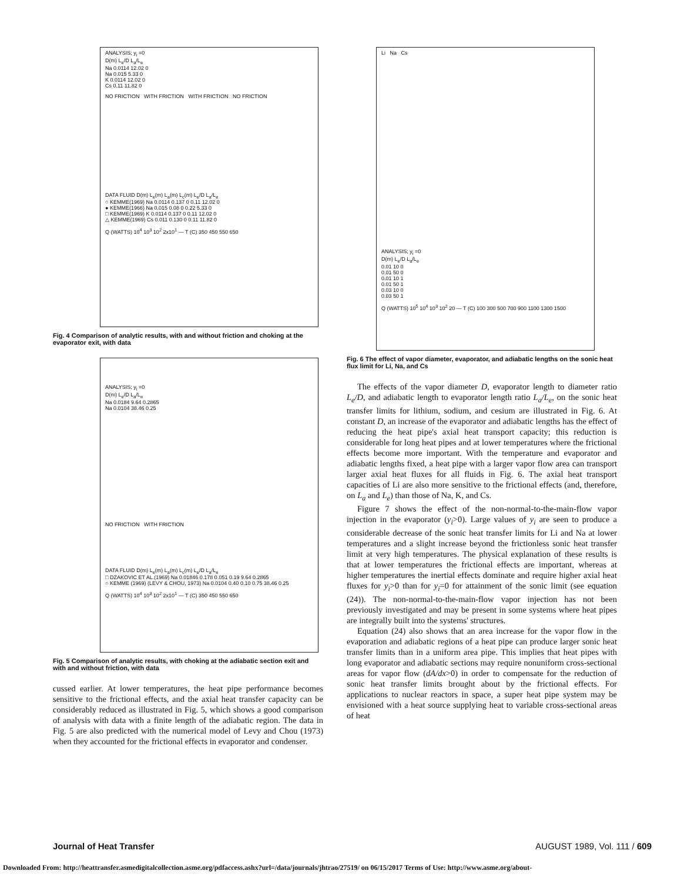ANALYSIS; y<sub>i</sub> =0
D(m) L<sub>e</sub>/D L<sub>a</sub>/L<sub>e</sub>
Na 0.0114 12.02 0
Na 0.015 5.33 0
K 0.0114 12.02 0
Cs 0.11 11.82 0
NO FRICTION WITH FRICTION WITH FRICTION NO FRICTION
DATA FLUID D(m) L<sub>e</sub>(m) L<sub>a</sub>(m) L<sub>c</sub>(m) L<sub>e</sub>/D L<sub>a</sub>/L<sub>e</sub>
○ KEMME(1969) Na 0.0114 0.137 0 0.11 12.02 0
● KEMME(1966) Na 0.015 0.08 0 0.22 5.33 0
□ KEMME(1969) K 0.0114 0.137 0 0.11 12.02 0
△ KEMME(1969) Cs 0.011 0.130 0 0.11 11.82 0
Q (WATTS) 10<sup>4</sup> 10<sup>3</sup> 10<sup>2</sup> 2x10<sup>1</sup> — T (C) 350 450 550 650
Fig. 4 Comparison of analytic results, with and without friction and choking at the evaporator exit, with data
ANALYSIS; y<sub>i</sub> =0
D(m) L<sub>e</sub>/D L<sub>a</sub>/L<sub>e</sub>
Na 0.0184 9.64 0.2865
Na 0.0104 38.46 0.25
NO FRICTION WITH FRICTION
DATA FLUID D(m) L<sub>e</sub>(m) L<sub>a</sub>(m) L<sub>c</sub>(m) L<sub>e</sub>/D L<sub>a</sub>/L<sub>e</sub>
□ DZAKOVIC ET AL.(1969) Na 0.01846 0.178 0.051 0.19 9.64 0.2865
○ KEMME (1969) (LEVY & CHOU, 1973) Na 0.0104 0.40 0.10 0.75 38.46 0.25
Q (WATTS) 10<sup>4</sup> 10<sup>3</sup> 10<sup>2</sup> 2x10<sup>1</sup> — T (C) 350 450 550 650
Fig. 5 Comparison of analytic results, with choking at the adiabatic section exit and with and without friction, with data
cussed earlier. At lower temperatures, the heat pipe performance becomes sensitive to the frictional effects, and the axial heat transfer capacity can be considerably reduced as illustrated in Fig. 5, which shows a good comparison of analysis with data with a finite length of the adiabatic region. The data in Fig. 5 are also predicted with the numerical model of Levy and Chou (1973) when they accounted for the frictional effects in evaporator and condenser.
Li Na Cs
ANALYSIS; y<sub>i</sub> =0
D(m) L<sub>e</sub>/D L<sub>a</sub>/L<sub>e</sub>
0.01 10 0
0.01 50 0
0.01 10 1
0.01 50 1
0.03 10 0
0.03 50 1
Q (WATTS) 10<sup>5</sup> 10<sup>4</sup> 10<sup>3</sup> 10<sup>2</sup> 20 — T (C) 100 300 500 700 900 1100 1300 1500
Fig. 6 The effect of vapor diameter, evaporator, and adiabatic lengths on the sonic heat flux limit for Li, Na, and Cs
The effects of the vapor diameter D, evaporator length to diameter ratio L<sub>e</sub>/D, and adiabatic length to evaporator length ratio L<sub>a</sub>/L<sub>e</sub>, on the sonic heat transfer limits for lithium, sodium, and cesium are illustrated in Fig. 6. At constant D, an increase of the evaporator and adiabatic lengths has the effect of reducing the heat pipe's axial heat transport capacity; this reduction is considerable for long heat pipes and at lower temperatures where the frictional effects become more important. With the temperature and evaporator and adiabatic lengths fixed, a heat pipe with a larger vapor flow area can transport larger axial heat fluxes for all fluids in Fig. 6. The axial heat transport capacities of Li are also more sensitive to the frictional effects (and, therefore, on L<sub>a</sub> and L<sub>e</sub>) than those of Na, K, and Cs.
Figure 7 shows the effect of the non-normal-to-the-main-flow vapor injection in the evaporator (y<sub>i</sub>>0). Large values of y<sub>i</sub> are seen to produce a considerable decrease of the sonic heat transfer limits for Li and Na at lower temperatures and a slight increase beyond the frictionless sonic heat transfer limit at very high temperatures. The physical explanation of these results is that at lower temperatures the frictional effects are important, whereas at higher temperatures the inertial effects dominate and require higher axial heat fluxes for y<sub>i</sub>>0 than for y<sub>i</sub>=0 for attainment of the sonic limit (see equation (24)). The non-normal-to-the-main-flow vapor injection has not been previously investigated and may be present in some systems where heat pipes are integrally built into the systems' structures.
Equation (24) also shows that an area increase for the vapor flow in the evaporation and adiabatic regions of a heat pipe can produce larger sonic heat transfer limits than in a uniform area pipe. This implies that heat pipes with long evaporator and adiabatic sections may require nonuniform cross-sectional areas for vapor flow (dA/dx>0) in order to compensate for the reduction of sonic heat transfer limits brought about by the frictional effects. For applications to nuclear reactors in space, a super heat pipe system may be envisioned with a heat source supplying heat to variable cross-sectional areas of heat
Journal of Heat Transfer AUGUST 1989, Vol. 111 / 609
Downloaded From: http://heattransfer.asmedigitalcollection.asme.org/pdfaccess.ashx?url=/data/journals/jhtrao/27519/ on 06/15/2017 Terms of Use: http://www.asme.org/about-